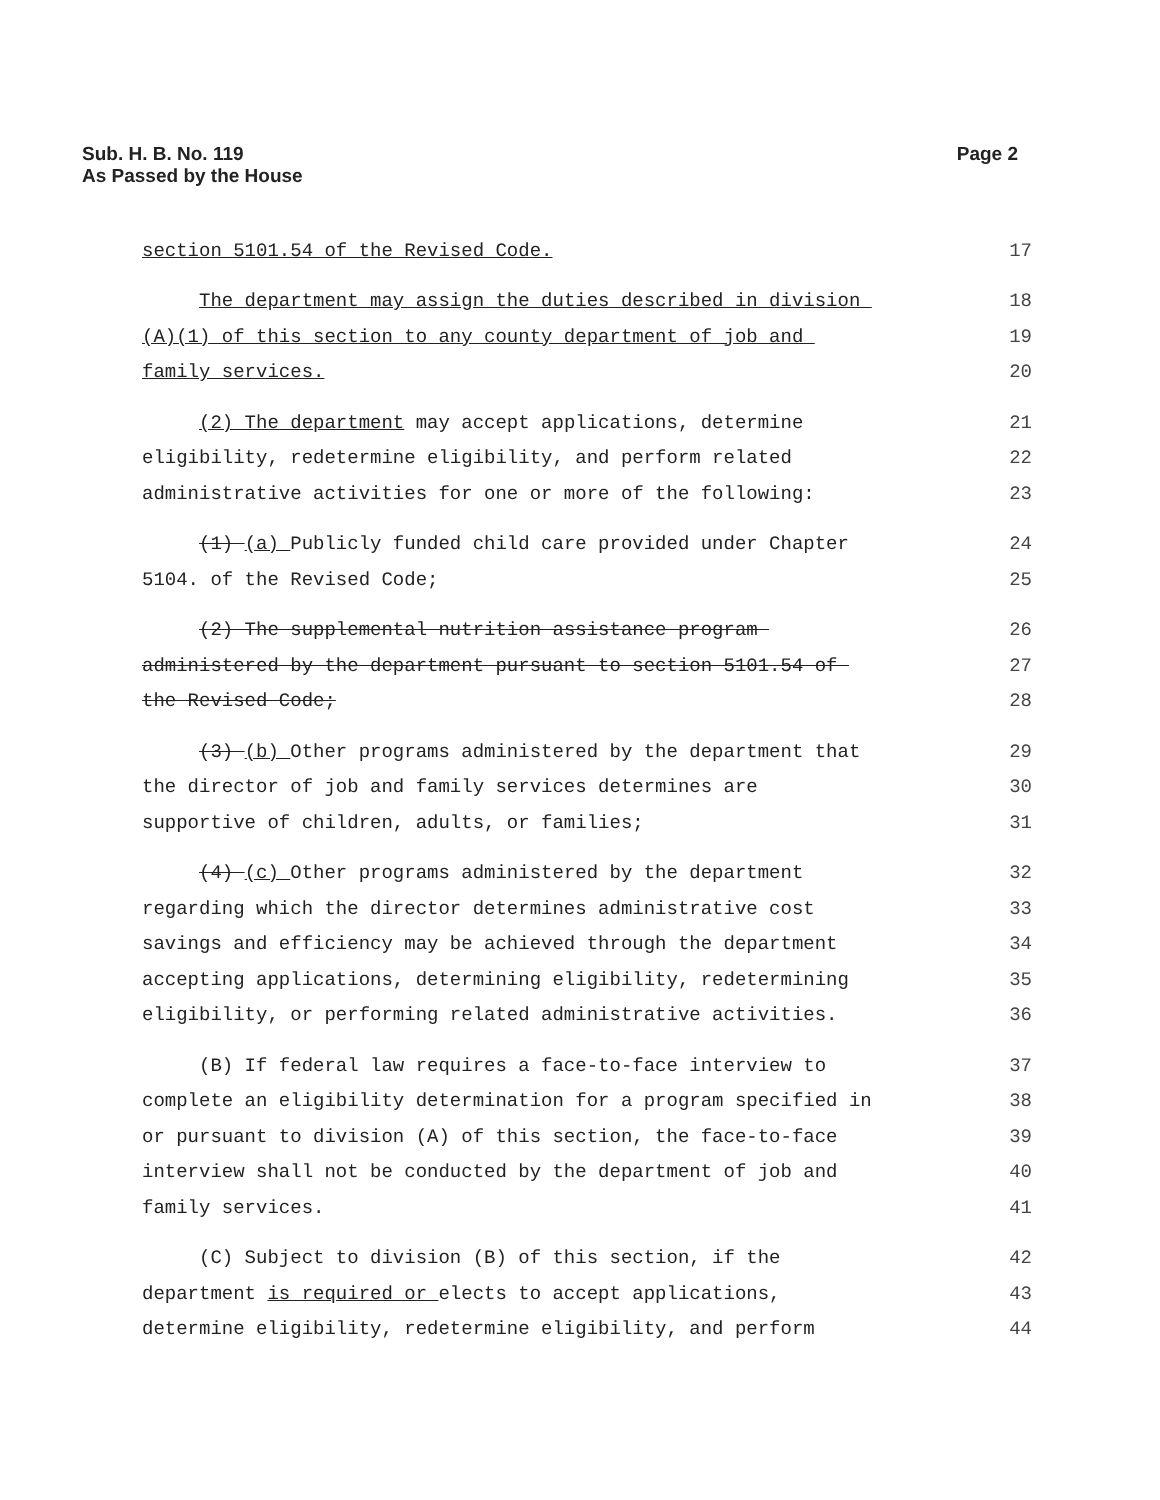Sub. H. B. No. 119
As Passed by the House
Page 2
section 5101.54 of the Revised Code. 17
The department may assign the duties described in division 18
(A)(1) of this section to any county department of job and 19
family services. 20
(2) The department may accept applications, determine 21
eligibility, redetermine eligibility, and perform related 22
administrative activities for one or more of the following: 23
(1) (a) Publicly funded child care provided under Chapter 24
5104. of the Revised Code; 25
(2) The supplemental nutrition assistance program 26
administered by the department pursuant to section 5101.54 of 27
the Revised Code; 28
(3) (b) Other programs administered by the department that 29
the director of job and family services determines are 30
supportive of children, adults, or families; 31
(4) (c) Other programs administered by the department 32
regarding which the director determines administrative cost 33
savings and efficiency may be achieved through the department 34
accepting applications, determining eligibility, redetermining 35
eligibility, or performing related administrative activities. 36
(B) If federal law requires a face-to-face interview to 37
complete an eligibility determination for a program specified in 38
or pursuant to division (A) of this section, the face-to-face 39
interview shall not be conducted by the department of job and 40
family services. 41
(C) Subject to division (B) of this section, if the 42
department is required or elects to accept applications, 43
determine eligibility, redetermine eligibility, and perform 44